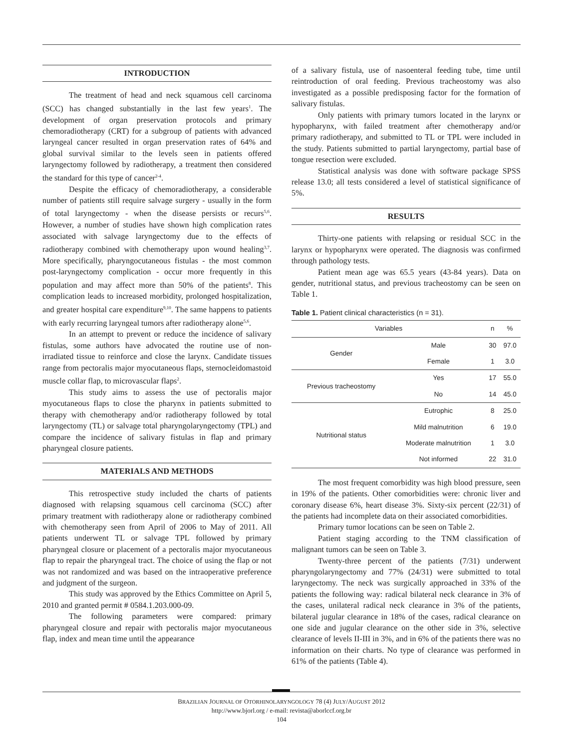INTRODUCTION
The treatment of head and neck squamous cell carcinoma (SCC) has changed substantially in the last few years<sup>1</sup>. The development of organ preservation protocols and primary chemoradiotherapy (CRT) for a subgroup of patients with advanced laryngeal cancer resulted in organ preservation rates of 64% and global survival similar to the levels seen in patients offered laryngectomy followed by radiotherapy, a treatment then considered the standard for this type of cancer<sup>2-4</sup>.
Despite the efficacy of chemoradiotherapy, a considerable number of patients still require salvage surgery - usually in the form of total laryngectomy - when the disease persists or recurs<sup>5,6</sup>. However, a number of studies have shown high complication rates associated with salvage laryngectomy due to the effects of radiotherapy combined with chemotherapy upon wound healing<sup>3,7</sup>. More specifically, pharyngocutaneous fistulas - the most common post-laryngectomy complication - occur more frequently in this population and may affect more than 50% of the patients<sup>8</sup>. This complication leads to increased morbidity, prolonged hospitalization, and greater hospital care expenditure<sup>9,10</sup>. The same happens to patients with early recurring laryngeal tumors after radiotherapy alone<sup>5,6</sup>.
In an attempt to prevent or reduce the incidence of salivary fistulas, some authors have advocated the routine use of non-irradiated tissue to reinforce and close the larynx. Candidate tissues range from pectoralis major myocutaneous flaps, sternocleidomastoid muscle collar flap, to microvascular flaps<sup>2</sup>.
This study aims to assess the use of pectoralis major myocutaneous flaps to close the pharynx in patients submitted to therapy with chemotherapy and/or radiotherapy followed by total laryngectomy (TL) or salvage total pharyngolaryngectomy (TPL) and compare the incidence of salivary fistulas in flap and primary pharyngeal closure patients.
MATERIALS AND METHODS
This retrospective study included the charts of patients diagnosed with relapsing squamous cell carcinoma (SCC) after primary treatment with radiotherapy alone or radiotherapy combined with chemotherapy seen from April of 2006 to May of 2011. All patients underwent TL or salvage TPL followed by primary pharyngeal closure or placement of a pectoralis major myocutaneous flap to repair the pharyngeal tract. The choice of using the flap or not was not randomized and was based on the intraoperative preference and judgment of the surgeon.
This study was approved by the Ethics Committee on April 5, 2010 and granted permit # 0584.1.203.000-09.
The following parameters were compared: primary pharyngeal closure and repair with pectoralis major myocutaneous flap, index and mean time until the appearance
of a salivary fistula, use of nasoenteral feeding tube, time until reintroduction of oral feeding. Previous tracheostomy was also investigated as a possible predisposing factor for the formation of salivary fistulas.
Only patients with primary tumors located in the larynx or hypopharynx, with failed treatment after chemotherapy and/or primary radiotherapy, and submitted to TL or TPL were included in the study. Patients submitted to partial laryngectomy, partial base of tongue resection were excluded.
Statistical analysis was done with software package SPSS release 13.0; all tests considered a level of statistical significance of 5%.
RESULTS
Thirty-one patients with relapsing or residual SCC in the larynx or hypopharynx were operated. The diagnosis was confirmed through pathology tests.
Patient mean age was 65.5 years (43-84 years). Data on gender, nutritional status, and previous tracheostomy can be seen on Table 1.
Table 1. Patient clinical characteristics (n = 31).
| Variables | | n | % |
| --- | --- | --- | --- |
| Gender | Male | 30 | 97.0 |
| | Female | 1 | 3.0 |
| Previous tracheostomy | Yes | 17 | 55.0 |
| | No | 14 | 45.0 |
| Nutritional status | Eutrophic | 8 | 25.0 |
| | Mild malnutrition | 6 | 19.0 |
| | Moderate malnutrition | 1 | 3.0 |
| | Not informed | 22 | 31.0 |
The most frequent comorbidity was high blood pressure, seen in 19% of the patients. Other comorbidities were: chronic liver and coronary disease 6%, heart disease 3%. Sixty-six percent (22/31) of the patients had incomplete data on their associated comorbidities.
Primary tumor locations can be seen on Table 2.
Patient staging according to the TNM classification of malignant tumors can be seen on Table 3.
Twenty-three percent of the patients (7/31) underwent pharyngolaryngectomy and 77% (24/31) were submitted to total laryngectomy. The neck was surgically approached in 33% of the patients the following way: radical bilateral neck clearance in 3% of the cases, unilateral radical neck clearance in 3% of the patients, bilateral jugular clearance in 18% of the cases, radical clearance on one side and jugular clearance on the other side in 3%, selective clearance of levels II-III in 3%, and in 6% of the patients there was no information on their charts. No type of clearance was performed in 61% of the patients (Table 4).
BRAZILIAN JOURNAL OF OTORHINOLARYNGOLOGY 78 (4) JULY/AUGUST 2012
http://www.bjorl.org / e-mail: revista@aborlccf.org.br
104